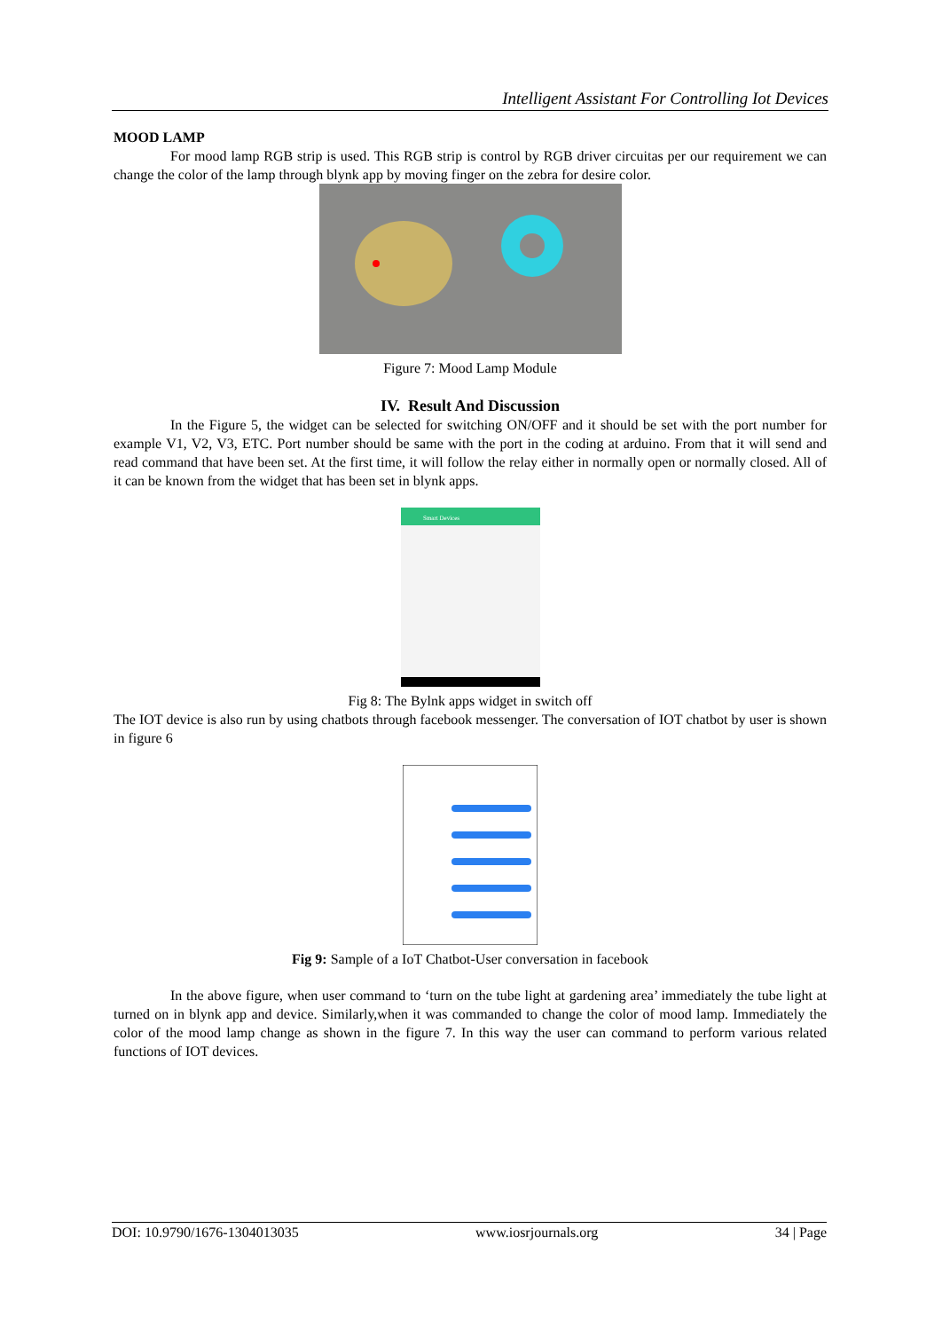Intelligent Assistant For Controlling Iot Devices
MOOD LAMP
For mood lamp RGB strip is used. This RGB strip is control by RGB driver circuitas per our requirement we can change the color of the lamp through blynk app by moving finger on the zebra for desire color.
Figure 7: Mood Lamp Module
IV. Result And Discussion
In the Figure 5, the widget can be selected for switching ON/OFF and it should be set with the port number for example V1, V2, V3, ETC. Port number should be same with the port in the coding at arduino. From that it will send and read command that have been set. At the first time, it will follow the relay either in normally open or normally closed. All of it can be known from the widget that has been set in blynk apps.
Smart Devices
Fig 8: The Bylnk apps widget in switch off
The IOT device is also run by using chatbots through facebook messenger. The conversation of IOT chatbot by user is shown in figure 6
Fig 9: Sample of a IoT Chatbot-User conversation in facebook
In the above figure, when user command to ‘turn on the tube light at gardening area’ immediately the tube light at turned on in blynk app and device. Similarly,when it was commanded to change the color of mood lamp. Immediately the color of the mood lamp change as shown in the figure 7. In this way the user can command to perform various related functions of IOT devices.
DOI: 10.9790/1676-1304013035 www.iosrjournals.org 34 | Page